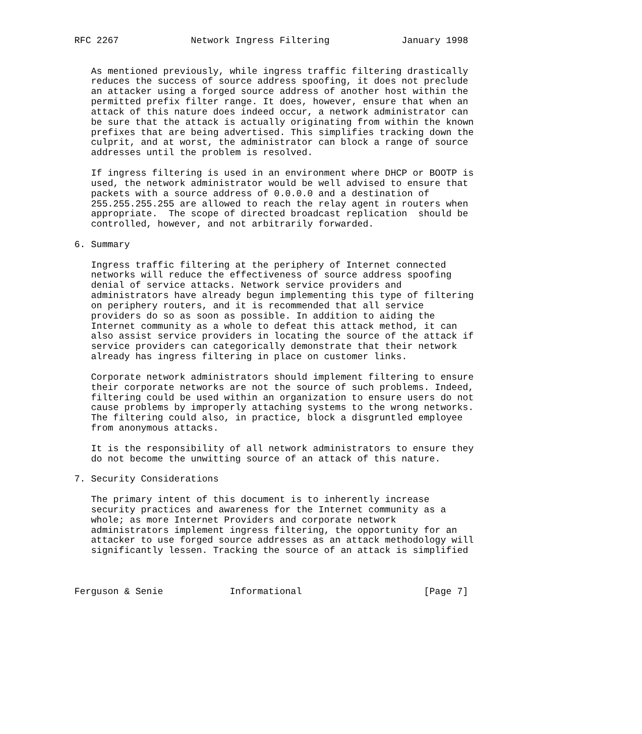RFC 2267             Network Ingress Filtering             January 1998


   As mentioned previously, while ingress traffic filtering drastically
   reduces the success of source address spoofing, it does not preclude
   an attacker using a forged source address of another host within the
   permitted prefix filter range. It does, however, ensure that when an
   attack of this nature does indeed occur, a network administrator can
   be sure that the attack is actually originating from within the known
   prefixes that are being advertised. This simplifies tracking down the
   culprit, and at worst, the administrator can block a range of source
   addresses until the problem is resolved.

   If ingress filtering is used in an environment where DHCP or BOOTP is
   used, the network administrator would be well advised to ensure that
   packets with a source address of 0.0.0.0 and a destination of
   255.255.255.255 are allowed to reach the relay agent in routers when
   appropriate.  The scope of directed broadcast replication  should be
   controlled, however, and not arbitrarily forwarded.

6. Summary

   Ingress traffic filtering at the periphery of Internet connected
   networks will reduce the effectiveness of source address spoofing
   denial of service attacks. Network service providers and
   administrators have already begun implementing this type of filtering
   on periphery routers, and it is recommended that all service
   providers do so as soon as possible. In addition to aiding the
   Internet community as a whole to defeat this attack method, it can
   also assist service providers in locating the source of the attack if
   service providers can categorically demonstrate that their network
   already has ingress filtering in place on customer links.

   Corporate network administrators should implement filtering to ensure
   their corporate networks are not the source of such problems. Indeed,
   filtering could be used within an organization to ensure users do not
   cause problems by improperly attaching systems to the wrong networks.
   The filtering could also, in practice, block a disgruntled employee
   from anonymous attacks.

   It is the responsibility of all network administrators to ensure they
   do not become the unwitting source of an attack of this nature.

7. Security Considerations

   The primary intent of this document is to inherently increase
   security practices and awareness for the Internet community as a
   whole; as more Internet Providers and corporate network
   administrators implement ingress filtering, the opportunity for an
   attacker to use forged source addresses as an attack methodology will
   significantly lessen. Tracking the source of an attack is simplified



Ferguson & Senie            Informational                      [Page 7]